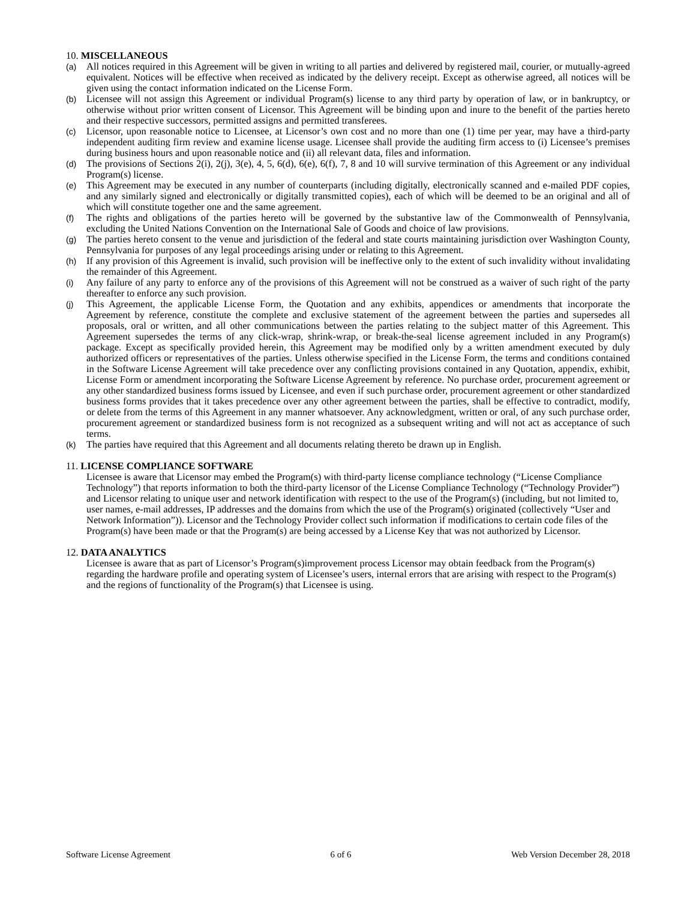10. MISCELLANEOUS
(a) All notices required in this Agreement will be given in writing to all parties and delivered by registered mail, courier, or mutually-agreed equivalent. Notices will be effective when received as indicated by the delivery receipt. Except as otherwise agreed, all notices will be given using the contact information indicated on the License Form.
(b) Licensee will not assign this Agreement or individual Program(s) license to any third party by operation of law, or in bankruptcy, or otherwise without prior written consent of Licensor. This Agreement will be binding upon and inure to the benefit of the parties hereto and their respective successors, permitted assigns and permitted transferees.
(c) Licensor, upon reasonable notice to Licensee, at Licensor’s own cost and no more than one (1) time per year, may have a third-party independent auditing firm review and examine license usage. Licensee shall provide the auditing firm access to (i) Licensee’s premises during business hours and upon reasonable notice and (ii) all relevant data, files and information.
(d) The provisions of Sections 2(i), 2(j), 3(e), 4, 5, 6(d), 6(e), 6(f), 7, 8 and 10 will survive termination of this Agreement or any individual Program(s) license.
(e) This Agreement may be executed in any number of counterparts (including digitally, electronically scanned and e-mailed PDF copies, and any similarly signed and electronically or digitally transmitted copies), each of which will be deemed to be an original and all of which will constitute together one and the same agreement.
(f) The rights and obligations of the parties hereto will be governed by the substantive law of the Commonwealth of Pennsylvania, excluding the United Nations Convention on the International Sale of Goods and choice of law provisions.
(g) The parties hereto consent to the venue and jurisdiction of the federal and state courts maintaining jurisdiction over Washington County, Pennsylvania for purposes of any legal proceedings arising under or relating to this Agreement.
(h) If any provision of this Agreement is invalid, such provision will be ineffective only to the extent of such invalidity without invalidating the remainder of this Agreement.
(i) Any failure of any party to enforce any of the provisions of this Agreement will not be construed as a waiver of such right of the party thereafter to enforce any such provision.
(j) This Agreement, the applicable License Form, the Quotation and any exhibits, appendices or amendments that incorporate the Agreement by reference, constitute the complete and exclusive statement of the agreement between the parties and supersedes all proposals, oral or written, and all other communications between the parties relating to the subject matter of this Agreement. This Agreement supersedes the terms of any click-wrap, shrink-wrap, or break-the-seal license agreement included in any Program(s) package. Except as specifically provided herein, this Agreement may be modified only by a written amendment executed by duly authorized officers or representatives of the parties. Unless otherwise specified in the License Form, the terms and conditions contained in the Software License Agreement will take precedence over any conflicting provisions contained in any Quotation, appendix, exhibit, License Form or amendment incorporating the Software License Agreement by reference. No purchase order, procurement agreement or any other standardized business forms issued by Licensee, and even if such purchase order, procurement agreement or other standardized business forms provides that it takes precedence over any other agreement between the parties, shall be effective to contradict, modify, or delete from the terms of this Agreement in any manner whatsoever. Any acknowledgment, written or oral, of any such purchase order, procurement agreement or standardized business form is not recognized as a subsequent writing and will not act as acceptance of such terms.
(k) The parties have required that this Agreement and all documents relating thereto be drawn up in English.
11. LICENSE COMPLIANCE SOFTWARE
Licensee is aware that Licensor may embed the Program(s) with third-party license compliance technology (“License Compliance Technology”) that reports information to both the third-party licensor of the License Compliance Technology (“Technology Provider”) and Licensor relating to unique user and network identification with respect to the use of the Program(s) (including, but not limited to, user names, e-mail addresses, IP addresses and the domains from which the use of the Program(s) originated (collectively “User and Network Information”)). Licensor and the Technology Provider collect such information if modifications to certain code files of the Program(s) have been made or that the Program(s) are being accessed by a License Key that was not authorized by Licensor.
12. DATA ANALYTICS
Licensee is aware that as part of Licensor’s Program(s)improvement process Licensor may obtain feedback from the Program(s) regarding the hardware profile and operating system of Licensee’s users, internal errors that are arising with respect to the Program(s) and the regions of functionality of the Program(s) that Licensee is using.
Software License Agreement 6 of 6 Web Version December 28, 2018